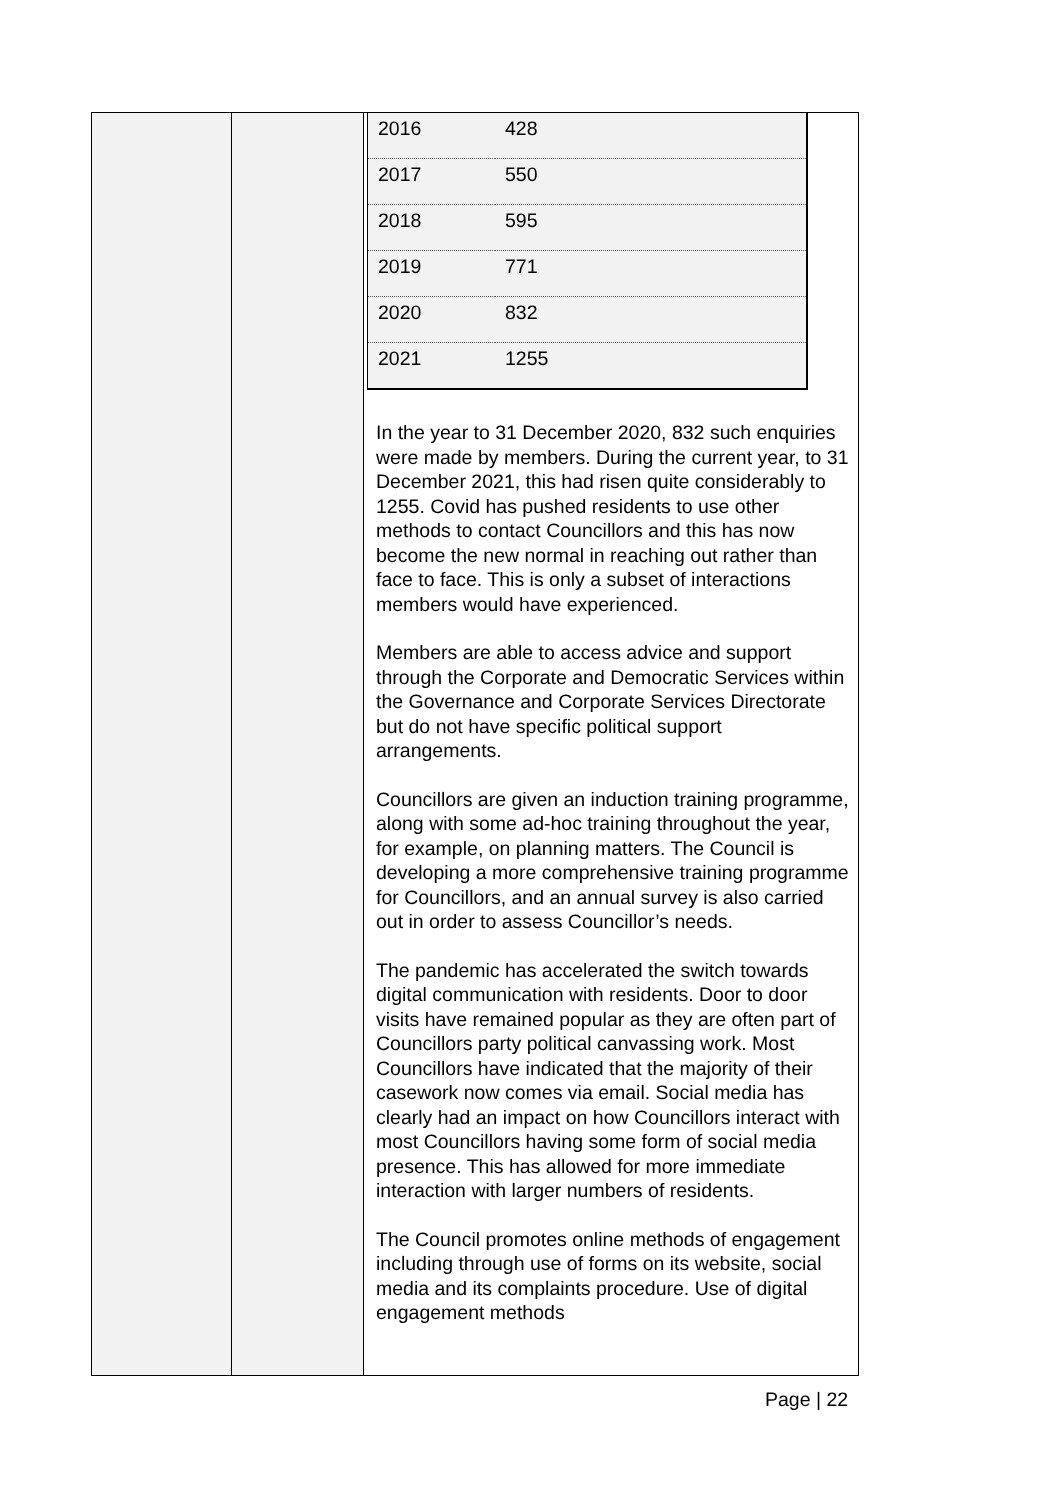| | | / 2016 / 428 / / 2017 / 550 / / 2018 / 595 / / 2019 / 771 / / 2020 / 832 / / 2021 / 1255 / In the year to 31 December 2020, 832 such enquiries were made by members. During the current year, to 31 December 2021, this had risen quite considerably to 1255. Covid has pushed residents to use other methods to contact Councillors and this has now become the new normal in reaching out rather than face to face. This is only a subset of interactions members would have experienced. Members are able to access advice and support through the Corporate and Democratic Services within the Governance and Corporate Services Directorate but do not have specific political support arrangements. Councillors are given an induction training programme, along with some ad-hoc training throughout the year, for example, on planning matters. The Council is developing a more comprehensive training programme for Councillors, and an annual survey is also carried out in order to assess Councillor’s needs. The pandemic has accelerated the switch towards digital communication with residents. Door to door visits have remained popular as they are often part of Councillors party political canvassing work. Most Councillors have indicated that the majority of their casework now comes via email. Social media has clearly had an impact on how Councillors interact with most Councillors having some form of social media presence. This has allowed for more immediate interaction with larger numbers of residents. The Council promotes online methods of engagement including through use of forms on its website, social media and its complaints procedure. Use of digital engagement methods |
Page | 22